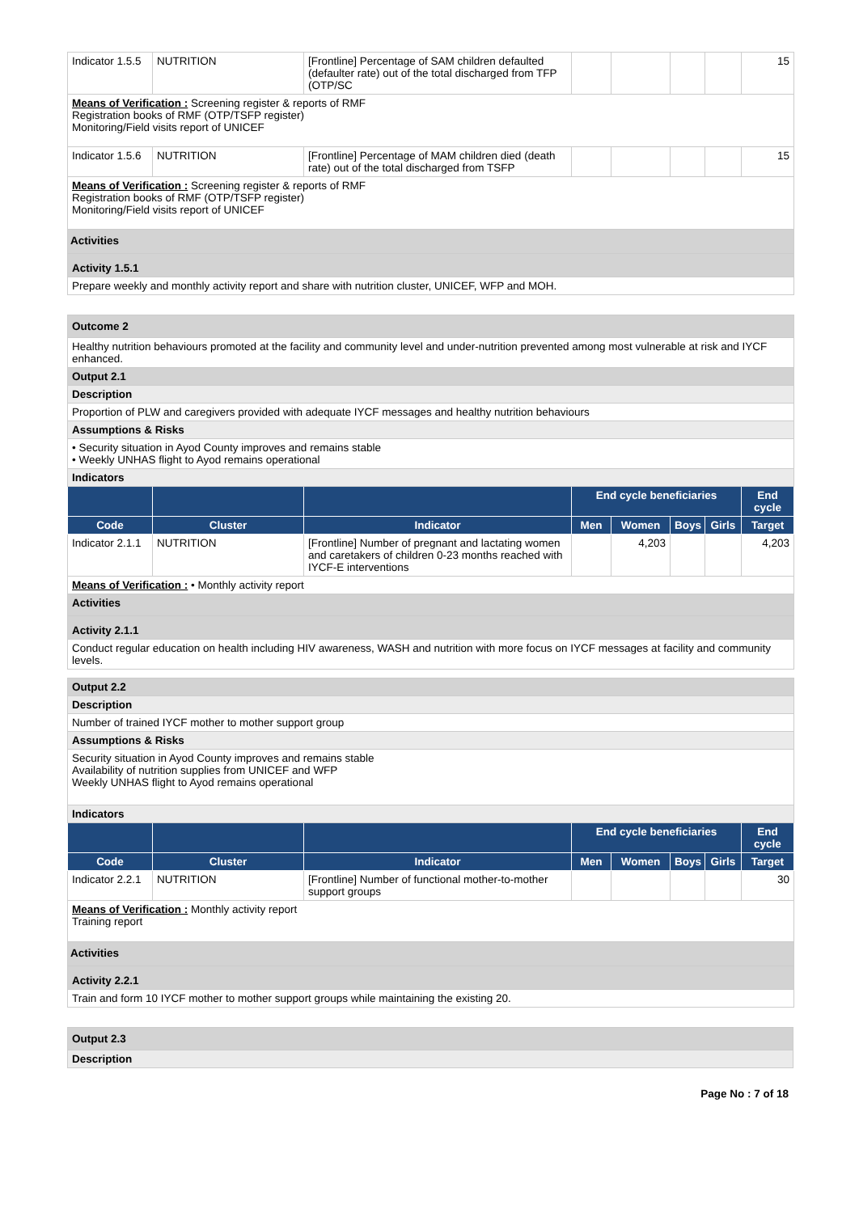| Indicator 1.5.5 | NUTRITION | [Frontline] Percentage of SAM children defaulted (defaulter rate) out of the total discharged from TFP (OTP/SC | | | | | 15 |
| Means of Verification : Screening register & reports of RMF Registration books of RMF (OTP/TSFP register) Monitoring/Field visits report of UNICEF | | | | | | | |
| Indicator 1.5.6 | NUTRITION | [Frontline] Percentage of MAM children died (death rate) out of the total discharged from TSFP | | | | | 15 |
| Means of Verification : Screening register & reports of RMF Registration books of RMF (OTP/TSFP register) Monitoring/Field visits report of UNICEF | | | | | | | |
| Activities | | | | | | | |
| Activity 1.5.1 | | | | | | | |
| Prepare weekly and monthly activity report and share with nutrition cluster, UNICEF, WFP and MOH. | | | | | | | |
| Outcome 2 | | | | | | | |
| Healthy nutrition behaviours promoted at the facility and community level and under-nutrition prevented among most vulnerable at risk and IYCF enhanced. | | | | | | | |
| Output 2.1 | | | | | | | |
| Description | | | | | | | |
| Proportion of PLW and caregivers provided with adequate IYCF messages and healthy nutrition behaviours | | | | | | | |
| Assumptions & Risks | | | | | | | |
| • Security situation in Ayod County improves and remains stable • Weekly UNHAS flight to Ayod remains operational | | | | | | | |
| Indicators | | | | | | | |
| | | | End cycle beneficiaries | | | | End cycle |
| Code | Cluster | Indicator | Men | Women | Boys | Girls | Target |
| Indicator 2.1.1 | NUTRITION | [Frontline] Number of pregnant and lactating women and caretakers of children 0-23 months reached with IYCF-E interventions | | 4,203 | | | 4,203 |
| Means of Verification : • Monthly activity report | | | | | | | |
| Activities | | | | | | | |
| Activity 2.1.1 | | | | | | | |
| Conduct regular education on health including HIV awareness, WASH and nutrition with more focus on IYCF messages at facility and community levels. | | | | | | | |
| Output 2.2 | | | | | | | |
| Description | | | | | | | |
| Number of trained IYCF mother to mother support group | | | | | | | |
| Assumptions & Risks | | | | | | | |
| Security situation in Ayod County improves and remains stable Availability of nutrition supplies from UNICEF and WFP Weekly UNHAS flight to Ayod remains operational | | | | | | | |
| Indicators | | | | | | | |
| | | | End cycle beneficiaries | | | | End cycle |
| Code | Cluster | Indicator | Men | Women | Boys | Girls | Target |
| Indicator 2.2.1 | NUTRITION | [Frontline] Number of functional mother-to-mother support groups | | | | | 30 |
| Means of Verification : Monthly activity report Training report | | | | | | | |
| Activities | | | | | | | |
| Activity 2.2.1 | | | | | | | |
| Train and form 10 IYCF mother to mother support groups while maintaining the existing 20. | | | | | | | |
| Output 2.3 |
| Description |
Page No : 7 of 18